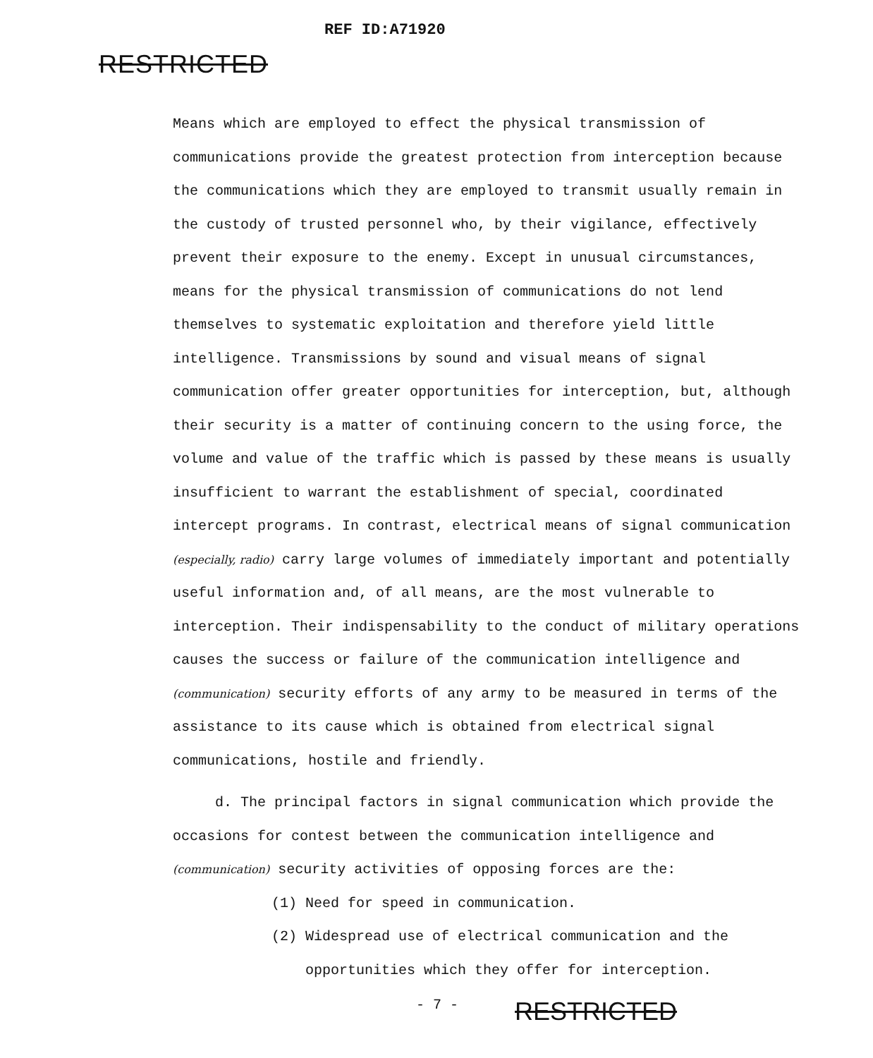RESTRICTED
REF ID:A71920
Means which are employed to effect the physical transmission of communications provide the greatest protection from interception because the communications which they are employed to transmit usually remain in the custody of trusted personnel who, by their vigilance, effectively prevent their exposure to the enemy. Except in unusual circumstances, means for the physical transmission of communications do not lend themselves to systematic exploitation and therefore yield little intelligence. Transmissions by sound and visual means of signal communication offer greater opportunities for interception, but, although their security is a matter of continuing concern to the using force, the volume and value of the traffic which is passed by these means is usually insufficient to warrant the establishment of special, coordinated intercept programs. In contrast, electrical means of signal communication (especially, radio) carry large volumes of immediately important and potentially useful information and, of all means, are the most vulnerable to interception. Their indispensability to the conduct of military operations causes the success or failure of the communication intelligence and (communication) security efforts of any army to be measured in terms of the assistance to its cause which is obtained from electrical signal communications, hostile and friendly.
d. The principal factors in signal communication which provide the occasions for contest between the communication intelligence and (communication) security activities of opposing forces are the:
(1) Need for speed in communication.
(2) Widespread use of electrical communication and the
opportunities which they offer for interception.
- 7 -
RESTRICTED